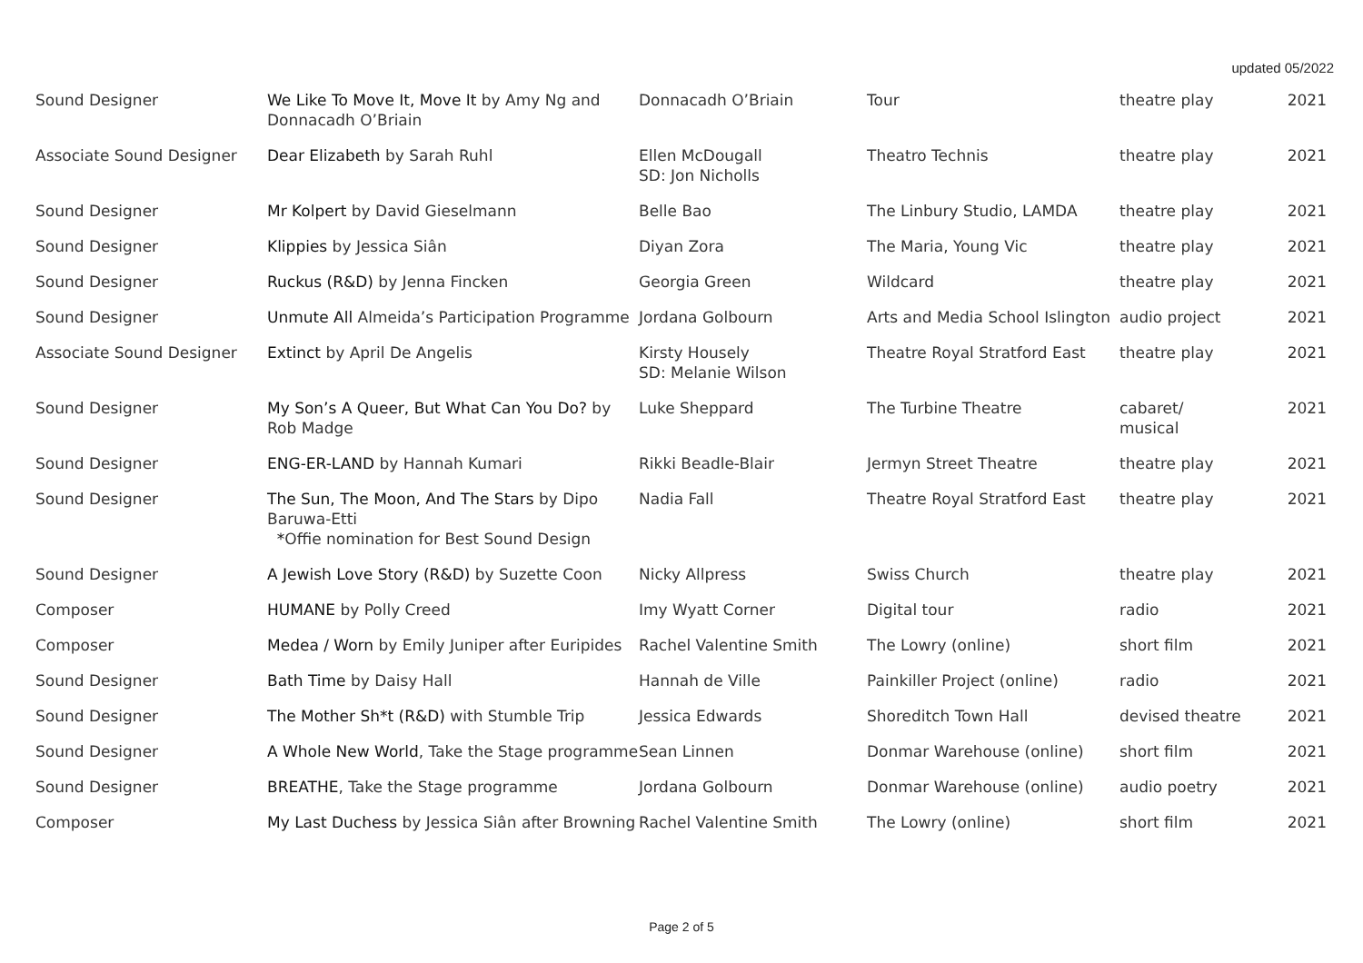updated 05/2022
| Sound Designer | We Like To Move It, Move It by Amy Ng and Donnacadh O’Briain | Donnacadh O’Briain | Tour | theatre play | 2021 |
| Associate Sound Designer | Dear Elizabeth by Sarah Ruhl | Ellen McDougall SD: Jon Nicholls | Theatro Technis | theatre play | 2021 |
| Sound Designer | Mr Kolpert by David Gieselmann | Belle Bao | The Linbury Studio, LAMDA | theatre play | 2021 |
| Sound Designer | Klippies by Jessica Siân | Diyan Zora | The Maria, Young Vic | theatre play | 2021 |
| Sound Designer | Ruckus (R&D) by Jenna Fincken | Georgia Green | Wildcard | theatre play | 2021 |
| Sound Designer | Unmute All Almeida’s Participation Programme | Jordana Golbourn | Arts and Media School Islington | audio project | 2021 |
| Associate Sound Designer | Extinct by April De Angelis | Kirsty Housely SD: Melanie Wilson | Theatre Royal Stratford East | theatre play | 2021 |
| Sound Designer | My Son’s A Queer, But What Can You Do? by Rob Madge | Luke Sheppard | The Turbine Theatre | cabaret/ musical | 2021 |
| Sound Designer | ENG-ER-LAND by Hannah Kumari | Rikki Beadle-Blair | Jermyn Street Theatre | theatre play | 2021 |
| Sound Designer | The Sun, The Moon, And The Stars by Dipo Baruwa-Etti * Offie nomination for Best Sound Design | Nadia Fall | Theatre Royal Stratford East | theatre play | 2021 |
| Sound Designer | A Jewish Love Story (R&D) by Suzette Coon | Nicky Allpress | Swiss Church | theatre play | 2021 |
| Composer | HUMANE by Polly Creed | Imy Wyatt Corner | Digital tour | radio | 2021 |
| Composer | Medea / Worn by Emily Juniper after Euripides | Rachel Valentine Smith | The Lowry (online) | short film | 2021 |
| Sound Designer | Bath Time by Daisy Hall | Hannah de Ville | Painkiller Project (online) | radio | 2021 |
| Sound Designer | The Mother Sh*t (R&D) with Stumble Trip | Jessica Edwards | Shoreditch Town Hall | devised theatre | 2021 |
| Sound Designer | A Whole New World , Take the Stage programme | Sean Linnen | Donmar Warehouse (online) | short film | 2021 |
| Sound Designer | BREATHE , Take the Stage programme | Jordana Golbourn | Donmar Warehouse (online) | audio poetry | 2021 |
| Composer | My Last Duchess by Jessica Siân after Browning | Rachel Valentine Smith | The Lowry (online) | short film | 2021 |
Page 2 of 5